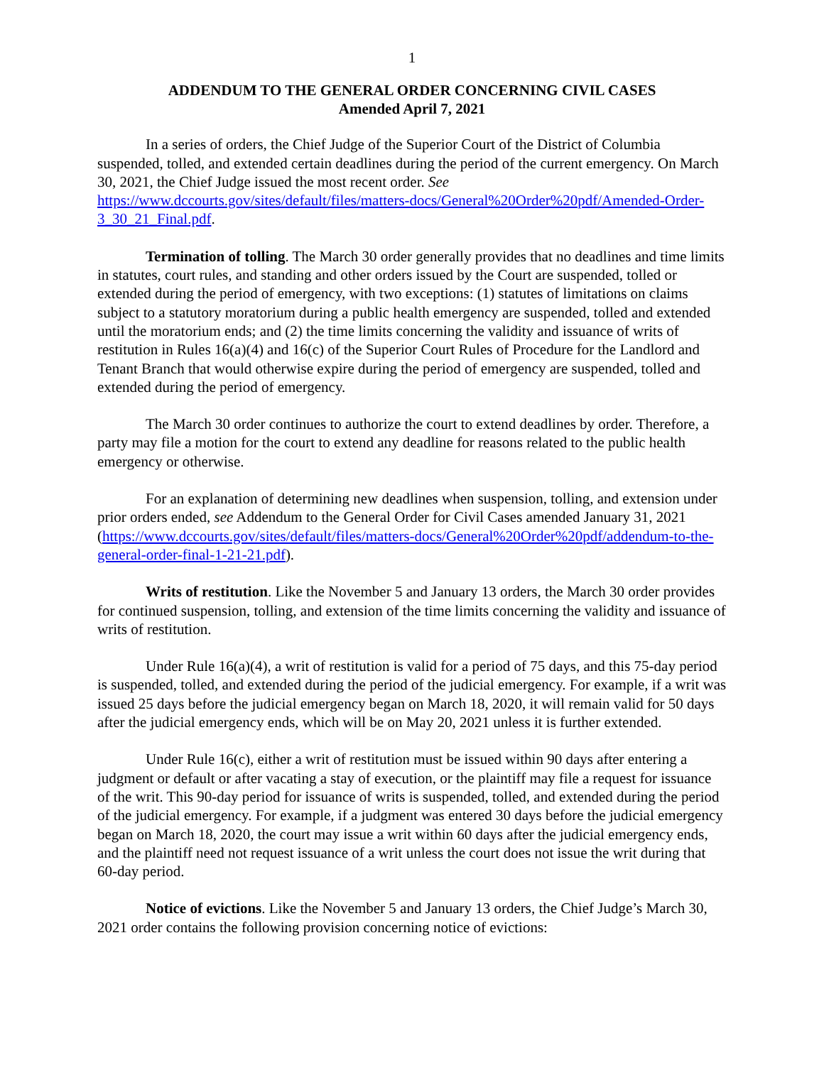1
ADDENDUM TO THE GENERAL ORDER CONCERNING CIVIL CASES
Amended April 7, 2021
In a series of orders, the Chief Judge of the Superior Court of the District of Columbia suspended, tolled, and extended certain deadlines during the period of the current emergency. On March 30, 2021, the Chief Judge issued the most recent order. See https://www.dccourts.gov/sites/default/files/matters-docs/General%20Order%20pdf/Amended-Order-3_30_21_Final.pdf.
Termination of tolling. The March 30 order generally provides that no deadlines and time limits in statutes, court rules, and standing and other orders issued by the Court are suspended, tolled or extended during the period of emergency, with two exceptions: (1) statutes of limitations on claims subject to a statutory moratorium during a public health emergency are suspended, tolled and extended until the moratorium ends; and (2) the time limits concerning the validity and issuance of writs of restitution in Rules 16(a)(4) and 16(c) of the Superior Court Rules of Procedure for the Landlord and Tenant Branch that would otherwise expire during the period of emergency are suspended, tolled and extended during the period of emergency.
The March 30 order continues to authorize the court to extend deadlines by order. Therefore, a party may file a motion for the court to extend any deadline for reasons related to the public health emergency or otherwise.
For an explanation of determining new deadlines when suspension, tolling, and extension under prior orders ended, see Addendum to the General Order for Civil Cases amended January 31, 2021 (https://www.dccourts.gov/sites/default/files/matters-docs/General%20Order%20pdf/addendum-to-the-general-order-final-1-21-21.pdf).
Writs of restitution. Like the November 5 and January 13 orders, the March 30 order provides for continued suspension, tolling, and extension of the time limits concerning the validity and issuance of writs of restitution.
Under Rule 16(a)(4), a writ of restitution is valid for a period of 75 days, and this 75-day period is suspended, tolled, and extended during the period of the judicial emergency. For example, if a writ was issued 25 days before the judicial emergency began on March 18, 2020, it will remain valid for 50 days after the judicial emergency ends, which will be on May 20, 2021 unless it is further extended.
Under Rule 16(c), either a writ of restitution must be issued within 90 days after entering a judgment or default or after vacating a stay of execution, or the plaintiff may file a request for issuance of the writ. This 90-day period for issuance of writs is suspended, tolled, and extended during the period of the judicial emergency. For example, if a judgment was entered 30 days before the judicial emergency began on March 18, 2020, the court may issue a writ within 60 days after the judicial emergency ends, and the plaintiff need not request issuance of a writ unless the court does not issue the writ during that 60-day period.
Notice of evictions. Like the November 5 and January 13 orders, the Chief Judge’s March 30, 2021 order contains the following provision concerning notice of evictions: